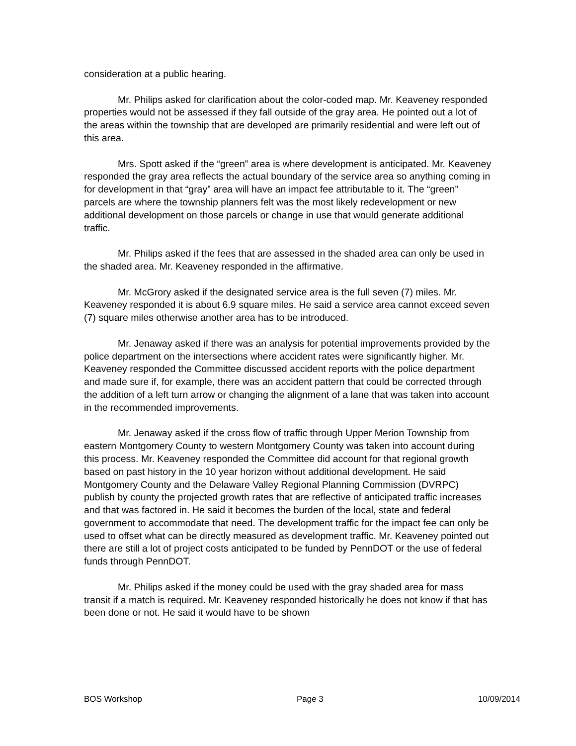consideration at a public hearing.
Mr. Philips asked for clarification about the color-coded map. Mr. Keaveney responded properties would not be assessed if they fall outside of the gray area. He pointed out a lot of the areas within the township that are developed are primarily residential and were left out of this area.
Mrs. Spott asked if the “green” area is where development is anticipated. Mr. Keaveney responded the gray area reflects the actual boundary of the service area so anything coming in for development in that “gray” area will have an impact fee attributable to it. The “green” parcels are where the township planners felt was the most likely redevelopment or new additional development on those parcels or change in use that would generate additional traffic.
Mr. Philips asked if the fees that are assessed in the shaded area can only be used in the shaded area. Mr. Keaveney responded in the affirmative.
Mr. McGrory asked if the designated service area is the full seven (7) miles. Mr. Keaveney responded it is about 6.9 square miles. He said a service area cannot exceed seven (7) square miles otherwise another area has to be introduced.
Mr. Jenaway asked if there was an analysis for potential improvements provided by the police department on the intersections where accident rates were significantly higher. Mr. Keaveney responded the Committee discussed accident reports with the police department and made sure if, for example, there was an accident pattern that could be corrected through the addition of a left turn arrow or changing the alignment of a lane that was taken into account in the recommended improvements.
Mr. Jenaway asked if the cross flow of traffic through Upper Merion Township from eastern Montgomery County to western Montgomery County was taken into account during this process. Mr. Keaveney responded the Committee did account for that regional growth based on past history in the 10 year horizon without additional development. He said Montgomery County and the Delaware Valley Regional Planning Commission (DVRPC) publish by county the projected growth rates that are reflective of anticipated traffic increases and that was factored in. He said it becomes the burden of the local, state and federal government to accommodate that need. The development traffic for the impact fee can only be used to offset what can be directly measured as development traffic. Mr. Keaveney pointed out there are still a lot of project costs anticipated to be funded by PennDOT or the use of federal funds through PennDOT.
Mr. Philips asked if the money could be used with the gray shaded area for mass transit if a match is required. Mr. Keaveney responded historically he does not know if that has been done or not. He said it would have to be shown
BOS Workshop Page 3 10/09/2014